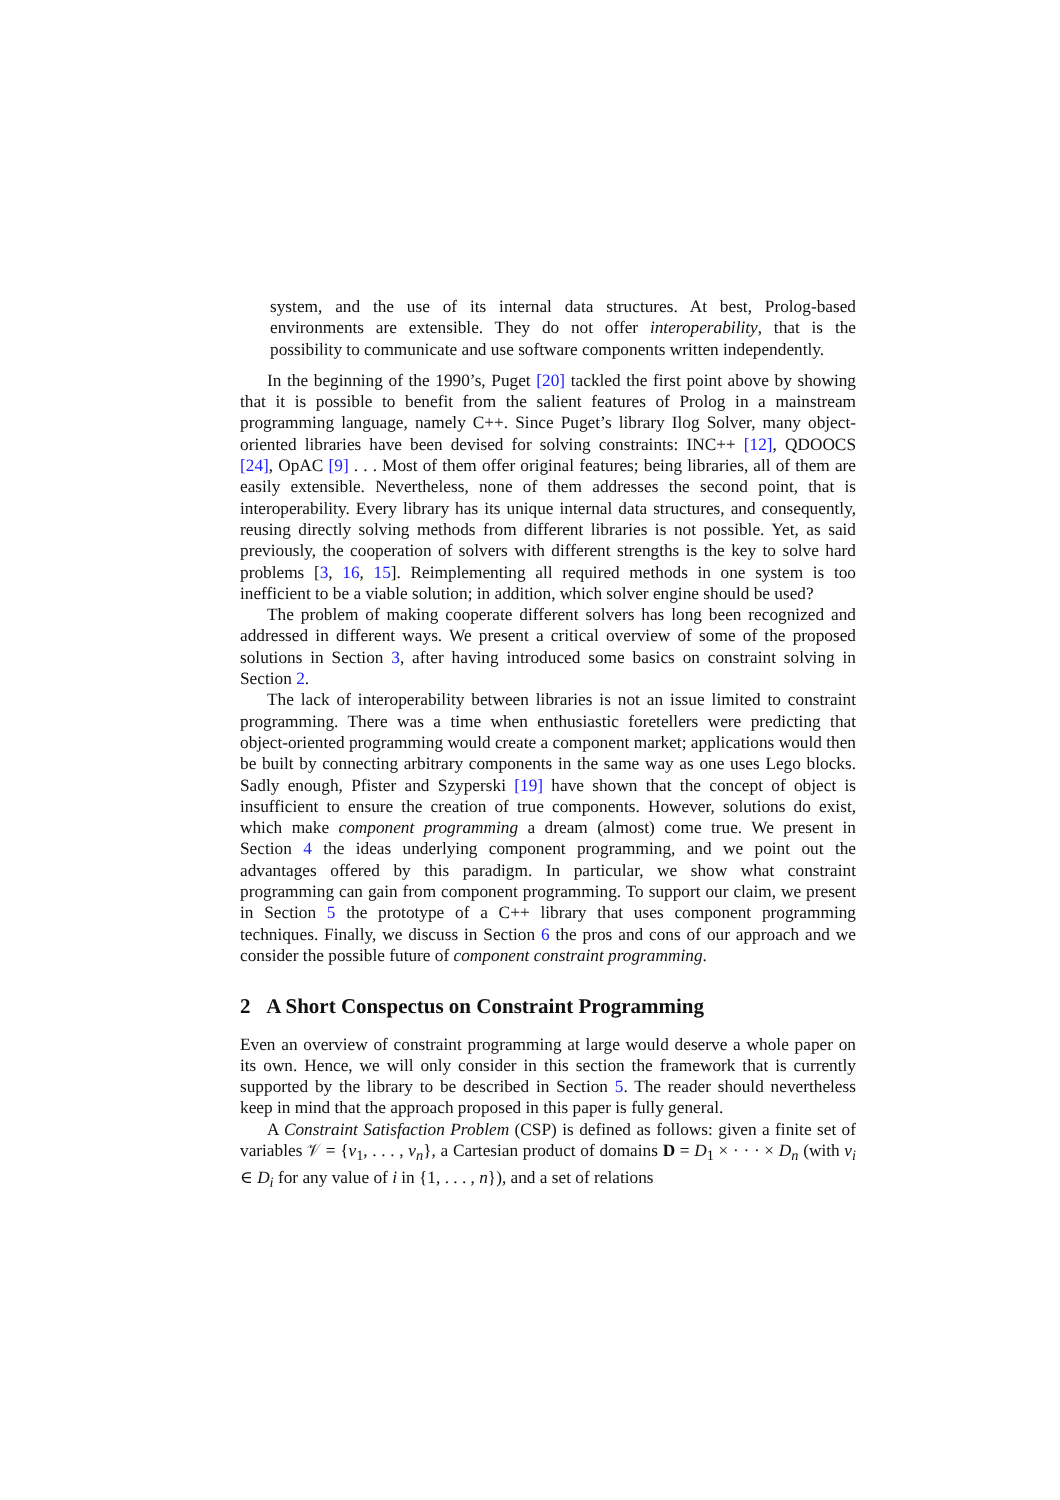system, and the use of its internal data structures. At best, Prolog-based environments are extensible. They do not offer interoperability, that is the possibility to communicate and use software components written independently.
In the beginning of the 1990’s, Puget [20] tackled the first point above by showing that it is possible to benefit from the salient features of Prolog in a mainstream programming language, namely C++. Since Puget’s library Ilog Solver, many object-oriented libraries have been devised for solving constraints: INC++ [12], QDOOCS [24], OpAC [9] . . . Most of them offer original features; being libraries, all of them are easily extensible. Nevertheless, none of them addresses the second point, that is interoperability. Every library has its unique internal data structures, and consequently, reusing directly solving methods from different libraries is not possible. Yet, as said previously, the cooperation of solvers with different strengths is the key to solve hard problems [3, 16, 15]. Reimplementing all required methods in one system is too inefficient to be a viable solution; in addition, which solver engine should be used?
The problem of making cooperate different solvers has long been recognized and addressed in different ways. We present a critical overview of some of the proposed solutions in Section 3, after having introduced some basics on constraint solving in Section 2.
The lack of interoperability between libraries is not an issue limited to constraint programming. There was a time when enthusiastic foretellers were predicting that object-oriented programming would create a component market; applications would then be built by connecting arbitrary components in the same way as one uses Lego blocks. Sadly enough, Pfister and Szyperski [19] have shown that the concept of object is insufficient to ensure the creation of true components. However, solutions do exist, which make component programming a dream (almost) come true. We present in Section 4 the ideas underlying component programming, and we point out the advantages offered by this paradigm. In particular, we show what constraint programming can gain from component programming. To support our claim, we present in Section 5 the prototype of a C++ library that uses component programming techniques. Finally, we discuss in Section 6 the pros and cons of our approach and we consider the possible future of component constraint programming.
2 A Short Conspectus on Constraint Programming
Even an overview of constraint programming at large would deserve a whole paper on its own. Hence, we will only consider in this section the framework that is currently supported by the library to be described in Section 5. The reader should nevertheless keep in mind that the approach proposed in this paper is fully general.
A Constraint Satisfaction Problem (CSP) is defined as follows: given a finite set of variables 𝒱 = {v<sub>1</sub>, . . . , v<sub>n</sub>}, a Cartesian product of domains D = D<sub>1</sub> × · · · × D<sub>n</sub> (with v<sub>i</sub> ∈ D<sub>i</sub> for any value of i in {1, . . . , n}), and a set of relations